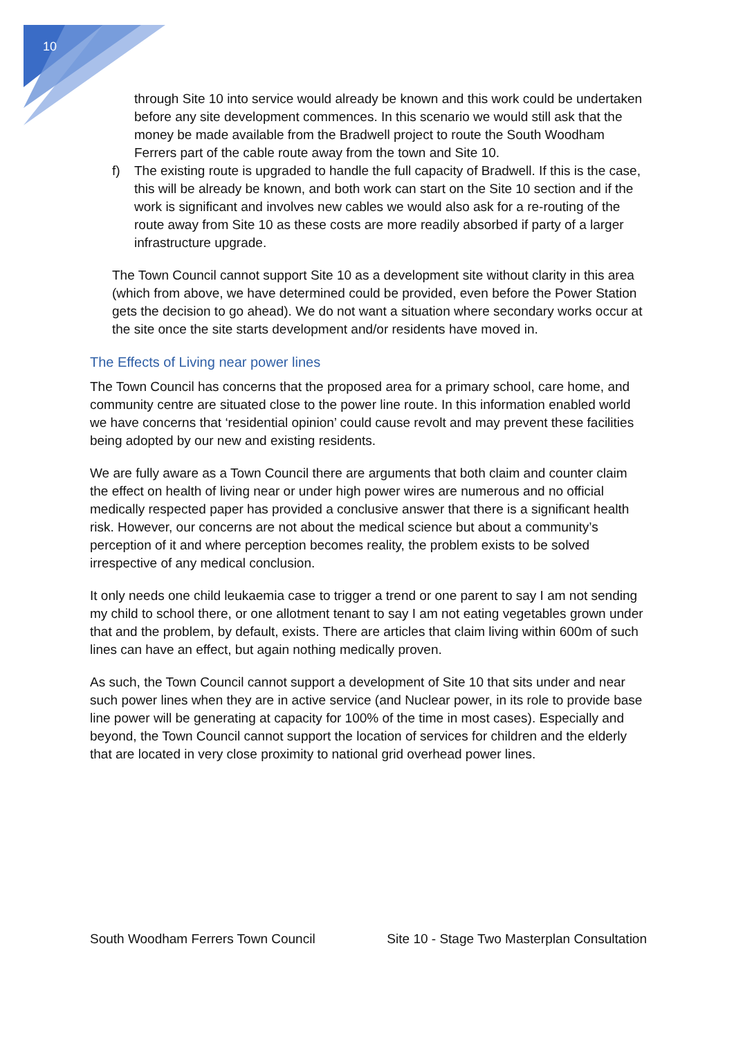10
through Site 10 into service would already be known and this work could be undertaken before any site development commences. In this scenario we would still ask that the money be made available from the Bradwell project to route the South Woodham Ferrers part of the cable route away from the town and Site 10.
f) The existing route is upgraded to handle the full capacity of Bradwell. If this is the case, this will be already be known, and both work can start on the Site 10 section and if the work is significant and involves new cables we would also ask for a re-routing of the route away from Site 10 as these costs are more readily absorbed if party of a larger infrastructure upgrade.
The Town Council cannot support Site 10 as a development site without clarity in this area (which from above, we have determined could be provided, even before the Power Station gets the decision to go ahead). We do not want a situation where secondary works occur at the site once the site starts development and/or residents have moved in.
The Effects of Living near power lines
The Town Council has concerns that the proposed area for a primary school, care home, and community centre are situated close to the power line route. In this information enabled world we have concerns that ‘residential opinion’ could cause revolt and may prevent these facilities being adopted by our new and existing residents.
We are fully aware as a Town Council there are arguments that both claim and counter claim the effect on health of living near or under high power wires are numerous and no official medically respected paper has provided a conclusive answer that there is a significant health risk. However, our concerns are not about the medical science but about a community’s perception of it and where perception becomes reality, the problem exists to be solved irrespective of any medical conclusion.
It only needs one child leukaemia case to trigger a trend or one parent to say I am not sending my child to school there, or one allotment tenant to say I am not eating vegetables grown under that and the problem, by default, exists. There are articles that claim living within 600m of such lines can have an effect, but again nothing medically proven.
As such, the Town Council cannot support a development of Site 10 that sits under and near such power lines when they are in active service (and Nuclear power, in its role to provide base line power will be generating at capacity for 100% of the time in most cases). Especially and beyond, the Town Council cannot support the location of services for children and the elderly that are located in very close proximity to national grid overhead power lines.
South Woodham Ferrers Town Council Site 10 - Stage Two Masterplan Consultation